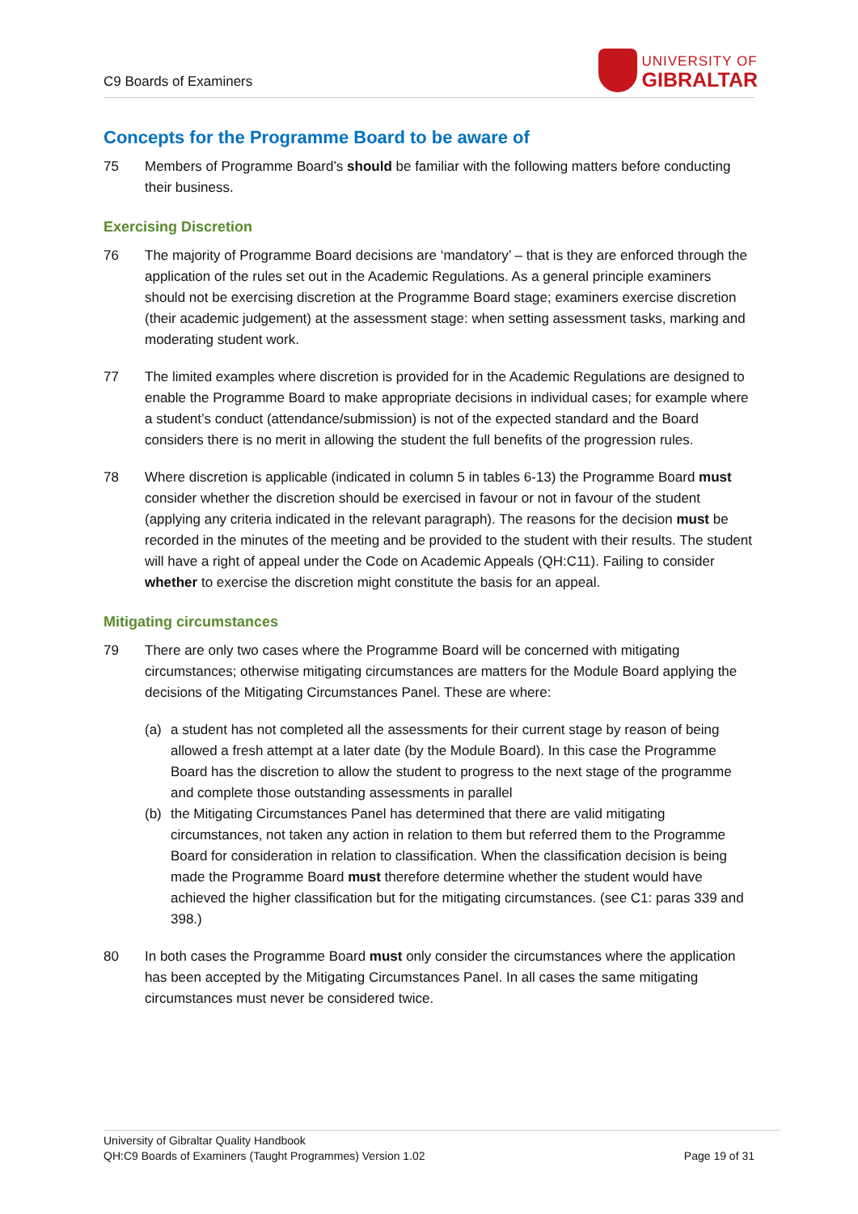C9 Boards of Examiners
UNIVERSITY OF
GIBRALTAR
Concepts for the Programme Board to be aware of
75 Members of Programme Board’s should be familiar with the following matters before conducting their business.
Exercising Discretion
76 The majority of Programme Board decisions are ‘mandatory’ – that is they are enforced through the application of the rules set out in the Academic Regulations. As a general principle examiners should not be exercising discretion at the Programme Board stage; examiners exercise discretion (their academic judgement) at the assessment stage: when setting assessment tasks, marking and moderating student work.
77 The limited examples where discretion is provided for in the Academic Regulations are designed to enable the Programme Board to make appropriate decisions in individual cases; for example where a student’s conduct (attendance/submission) is not of the expected standard and the Board considers there is no merit in allowing the student the full benefits of the progression rules.
78 Where discretion is applicable (indicated in column 5 in tables 6-13) the Programme Board must consider whether the discretion should be exercised in favour or not in favour of the student (applying any criteria indicated in the relevant paragraph). The reasons for the decision must be recorded in the minutes of the meeting and be provided to the student with their results. The student will have a right of appeal under the Code on Academic Appeals (QH:C11). Failing to consider whether to exercise the discretion might constitute the basis for an appeal.
Mitigating circumstances
79 There are only two cases where the Programme Board will be concerned with mitigating circumstances; otherwise mitigating circumstances are matters for the Module Board applying the decisions of the Mitigating Circumstances Panel. These are where:
(a) a student has not completed all the assessments for their current stage by reason of being allowed a fresh attempt at a later date (by the Module Board). In this case the Programme Board has the discretion to allow the student to progress to the next stage of the programme and complete those outstanding assessments in parallel
(b) the Mitigating Circumstances Panel has determined that there are valid mitigating circumstances, not taken any action in relation to them but referred them to the Programme Board for consideration in relation to classification. When the classification decision is being made the Programme Board must therefore determine whether the student would have achieved the higher classification but for the mitigating circumstances. (see C1: paras 339 and 398.)
80 In both cases the Programme Board must only consider the circumstances where the application has been accepted by the Mitigating Circumstances Panel. In all cases the same mitigating circumstances must never be considered twice.
University of Gibraltar Quality Handbook
QH:C9 Boards of Examiners (Taught Programmes) Version 1.02 Page 19 of 31